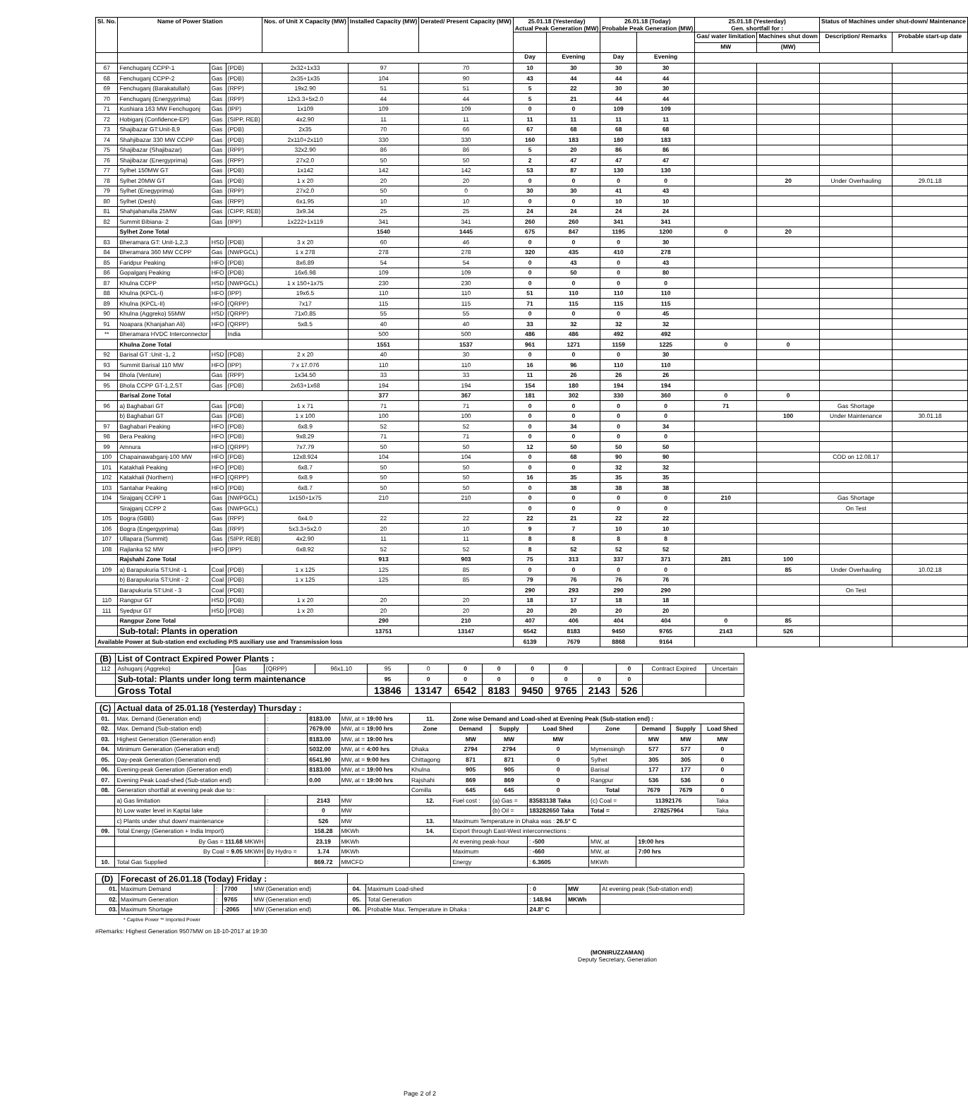| Sl. No. | Name of Power Station | | | Nos. of Unit X Capacity (MW) | Installed Capacity (MW) | Derated/ Present Capacity (MW) | 25.01.18 (Yesterday) Actual Peak Generation (MW) | | 26.01.18 (Today) Probable Peak Generation (MW) | | 25.01.18 (Yesterday) Gen. shortfall for : | | Status of Machines under shut-down/ Maintenance | |
| --- | --- | --- | --- | --- | --- | --- | --- | --- | --- | --- | --- | --- | --- | --- |
| | | | | | | | | | | | Gas/ water limitation | Machines shut down | Description/ Remarks | Probable start-up date |
| | | | | | | | | | | | MW | (MW) | | |
| | | | | | | | Day | Evening | Day | Evening | | | | |
| 67 | Fenchuganj CCPP-1 | Gas | (PDB) | 2x32+1x33 | 97 | 70 | 10 | 30 | 30 | 30 | | | | |
| 68 | Fenchuganj CCPP-2 | Gas | (PDB) | 2x35+1x35 | 104 | 90 | 43 | 44 | 44 | 44 | | | | |
| 69 | Fenchuganj (Barakatullah) | Gas | (RPP) | 19x2.90 | 51 | 51 | 5 | 22 | 30 | 30 | | | | |
| 70 | Fenchuganj (Energyprima) | Gas | (RPP) | 12x3.3+5x2.0 | 44 | 44 | 5 | 21 | 44 | 44 | | | | |
| 71 | Kushiara 163 MW Fenchugonj | Gas | (IPP) | 1x109 | 109 | 109 | 0 | 0 | 109 | 109 | | | | |
| 72 | Hobiganj (Confidence-EP) | Gas | (SIPP, REB) | 4x2.90 | 11 | 11 | 11 | 11 | 11 | 11 | | | | |
| 73 | Shajibazar GT:Unit-8,9 | Gas | (PDB) | 2x35 | 70 | 66 | 67 | 68 | 68 | 68 | | | | |
| 74 | Shahjibazar 330 MW CCPP | Gas | (PDB) | 2x110+2x110 | 330 | 330 | 160 | 183 | 180 | 183 | | | | |
| 75 | Shajibazar (Shajibazar) | Gas | (RPP) | 32x2.90 | 86 | 86 | 5 | 20 | 86 | 86 | | | | |
| 76 | Shajibazar (Energyprima) | Gas | (RPP) | 27x2.0 | 50 | 50 | 2 | 47 | 47 | 47 | | | | |
| 77 | Sylhet 150MW GT | Gas | (PDB) | 1x142 | 142 | 142 | 53 | 87 | 130 | 130 | | | | |
| 78 | Sylhet 20MW GT | Gas | (PDB) | 1 x 20 | 20 | 20 | 0 | 0 | 0 | 0 | | 20 | Under Overhauling | 29.01.18 |
| 79 | Sylhet (Enegyprima) | Gas | (RPP) | 27x2.0 | 50 | 0 | 30 | 30 | 41 | 43 | | | | |
| 80 | Sylhet (Desh) | Gas | (RPP) | 6x1.95 | 10 | 10 | 0 | 0 | 10 | 10 | | | | |
| 81 | Shahjahanulla 25MW | Gas | (CIPP, REB) | 3x9.34 | 25 | 25 | 24 | 24 | 24 | 24 | | | | |
| 82 | Summit Bibiana- 2 | Gas | (IPP) | 1x222+1x119 | 341 | 341 | 260 | 260 | 341 | 341 | | | | |
| | Sylhet Zone Total | | | | 1540 | 1445 | 675 | 847 | 1195 | 1200 | 0 | 20 | | |
| 83 | Bheramara GT: Unit-1,2,3 | HSD | (PDB) | 3 x 20 | 60 | 46 | 0 | 0 | 0 | 30 | | | | |
| 84 | Bheramara 360 MW CCPP | Gas | (NWPGCL) | 1 x 278 | 278 | 278 | 320 | 435 | 410 | 278 | | | | |
| 85 | Faridpur Peaking | HFO | (PDB) | 8x6.89 | 54 | 54 | 0 | 43 | 0 | 43 | | | | |
| 86 | Gopalganj Peaking | HFO | (PDB) | 16x6.98 | 109 | 109 | 0 | 50 | 0 | 80 | | | | |
| 87 | Khulna CCPP | HSD | (NWPGCL) | 1 x 150+1x75 | 230 | 230 | 0 | 0 | 0 | 0 | | | | |
| 88 | Khulna (KPCL-I) | HFO | (IPP) | 19x6.5 | 110 | 110 | 51 | 110 | 110 | 110 | | | | |
| 89 | Khulna (KPCL-II) | HFO | (QRPP) | 7x17 | 115 | 115 | 71 | 115 | 115 | 115 | | | | |
| 90 | Khulna (Aggreko) 55MW | HSD | (QRPP) | 71x0.85 | 55 | 55 | 0 | 0 | 0 | 45 | | | | |
| 91 | Noapara (Khanjahan Ali) | HFO | (QRPP) | 5x8.5 | 40 | 40 | 33 | 32 | 32 | 32 | | | | |
| ** | Bheramara HVDC Interconnector | | India | | 500 | 500 | 486 | 486 | 492 | 492 | | | | |
| | Khulna Zone Total | | | | 1551 | 1537 | 961 | 1271 | 1159 | 1225 | 0 | 0 | | |
| 92 | Barisal GT :Unit -1, 2 | HSD | (PDB) | 2 x 20 | 40 | 30 | 0 | 0 | 0 | 30 | | | | |
| 93 | Summit Barisal 110 MW | HFO | (IPP) | 7 x 17.076 | 110 | 110 | 16 | 96 | 110 | 110 | | | | |
| 94 | Bhola (Venture) | Gas | (RPP) | 1x34.50 | 33 | 33 | 11 | 26 | 26 | 26 | | | | |
| 95 | Bhola CCPP GT-1,2,ST | Gas | (PDB) | 2x63+1x68 | 194 | 194 | 154 | 180 | 194 | 194 | | | | |
| | Barisal Zone Total | | | | 377 | 367 | 181 | 302 | 330 | 360 | 0 | 0 | | |
| 96 | a) Baghabari GT | Gas | (PDB) | 1 x 71 | 71 | 71 | 0 | 0 | 0 | 0 | 71 | | Gas Shortage | |
| | b) Baghabari GT | Gas | (PDB) | 1 x 100 | 100 | 100 | 0 | 0 | 0 | 0 | | 100 | Under Maintenance | 30.01.18 |
| 97 | Baghabari Peaking | HFO | (PDB) | 6x8.9 | 52 | 52 | 0 | 34 | 0 | 34 | | | | |
| 98 | Bera Peaking | HFO | (PDB) | 9x8.29 | 71 | 71 | 0 | 0 | 0 | 0 | | | | |
| 99 | Amnura | HFO | (QRPP) | 7x7.79 | 50 | 50 | 12 | 50 | 50 | 50 | | | | |
| 100 | Chapainawabganj-100 MW | HFO | (PDB) | 12x8.924 | 104 | 104 | 0 | 68 | 90 | 90 | | | COD on 12.08.17 | |
| 101 | Katakhali Peaking | HFO | (PDB) | 6x8.7 | 50 | 50 | 0 | 0 | 32 | 32 | | | | |
| 102 | Katakhali (Northern) | HFO | (QRPP) | 6x8.9 | 50 | 50 | 16 | 35 | 35 | 35 | | | | |
| 103 | Santahar Peaking | HFO | (PDB) | 6x8.7 | 50 | 50 | 0 | 38 | 38 | 38 | | | | |
| 104 | Sirajganj CCPP 1 | Gas | (NWPGCL) | 1x150+1x75 | 210 | 210 | 0 | 0 | 0 | 0 | 210 | | Gas Shortage | |
| | Sirajganj CCPP 2 | Gas | (NWPGCL) | | | | 0 | 0 | 0 | 0 | | | On Test | |
| 105 | Bogra (GBB) | Gas | (RPP) | 6x4.0 | 22 | 22 | 22 | 21 | 22 | 22 | | | | |
| 106 | Bogra (Engergyprima) | Gas | (RPP) | 5x3.3+5x2.0 | 20 | 10 | 9 | 7 | 10 | 10 | | | | |
| 107 | Ullapara (Summit) | Gas | (SIPP, REB) | 4x2.90 | 11 | 11 | 8 | 8 | 8 | 8 | | | | |
| 108 | Rajlanka 52 MW | HFO | (IPP) | 6x8.92 | 52 | 52 | 8 | 52 | 52 | 52 | | | | |
| | Rajshahi Zone Total | | | | 913 | 903 | 75 | 313 | 337 | 371 | 281 | 100 | | |
| 109 | a) Barapukuria ST:Unit -1 | Coal | (PDB) | 1 x 125 | 125 | 85 | 0 | 0 | 0 | 0 | | 85 | Under Overhauling | 10.02.18 |
| | b) Barapukuria ST:Unit - 2 | Coal | (PDB) | 1 x 125 | 125 | 85 | 79 | 76 | 76 | 76 | | | | |
| | Barapukuria ST:Unit - 3 | Coal | (PDB) | | | | 290 | 293 | 290 | 290 | | | On Test | |
| 110 | Rangpur GT | HSD | (PDB) | 1 x 20 | 20 | 20 | 18 | 17 | 18 | 18 | | | | |
| 111 | Syedpur GT | HSD | (PDB) | 1 x 20 | 20 | 20 | 20 | 20 | 20 | 20 | | | | |
| | Rangpur Zone Total | | | | 290 | 210 | 407 | 406 | 404 | 404 | 0 | 85 | | |
| | Sub-total: Plants in operation | | | | 13751 | 13147 | 6542 | 8183 | 9450 | 9765 | 2143 | 526 | | |
| Available Power at Sub-station end excluding P/S auxiliary use and Transmission loss | | | | | | | 6139 | 7679 | 8868 | 9164 | | | | |
| (B) | List of Contract Expired Power Plants : | | | | | | | | | | | | | |
| 112 | Ashuganj (Aggreko) | Gas | (QRPP) | 96x1.10 | 95 | 0 | 0 | 0 | 0 | 0 | | 0 | Contract Expired | Uncertain |
| | Sub-total: Plants under long term maintenance | | | | 95 | 0 | 0 | 0 | 0 | 0 | 0 | 0 | | |
| | Gross Total | | | | 13846 | 13147 | 6542 | 8183 | 9450 | 9765 | 2143 | 526 | | |
| (C) | Actual data of 25.01.18 (Yesterday) Thursday : | | | | | | | | | | | |
| 01. | Max. Demand (Generation end) | : | 8183.00 | MW, at = 19:00 hrs | 11. | Zone wise Demand and Load-shed at Evening Peak (Sub-station end) : | | | | | | |
| 02. | Max. Demand (Sub-station end) | : | 7679.00 | MW, at = 19:00 hrs | Zone | Demand | Supply | Load Shed | Zone | Demand | Supply | Load Shed |
| 03. | Highest Generation (Generation end) | : | 8183.00 | MW, at = 19:00 hrs | | MW | MW | MW | | MW | MW | MW |
| 04. | Minimum Generation (Generation end) | : | 5032.00 | MW, at = 4:00 hrs | Dhaka | 2794 | 2794 | 0 | Mymensingh | 577 | 577 | 0 |
| 05. | Day-peak Generation (Generation end) | : | 6541.90 | MW, at = 9:00 hrs | Chittagong | 871 | 871 | 0 | Sylhet | 305 | 305 | 0 |
| 06. | Evening-peak Generation (Generation end) | : | 8183.00 | MW, at = 19:00 hrs | Khulna | 905 | 905 | 0 | Barisal | 177 | 177 | 0 |
| 07. | Evening Peak Load-shed (Sub-station end) | : | 0.00 | MW, at = 19:00 hrs | Rajshahi | 869 | 869 | 0 | Rangpur | 536 | 536 | 0 |
| 08. | Generation shortfall at evening peak due to : | | | | Comilla | 645 | 645 | 0 | Total | 7679 | 7679 | 0 |
| | a) Gas limitation | : | 2143 | MW | 12. | Fuel cost : | (a) Gas = | 83583138 Taka | (c) Coal = | 11392176 | | Taka |
| | b) Low water level in Kaptai lake | : | 0 | MW | | | (b) Oil = | 183282650 Taka | Total = | 278257964 | | Taka |
| | c) Plants under shut down/ maintenance | : | 526 | MW | 13. | Maximum Temperature in Dhaka was : 26.5° C | | | | | | |
| 09. | Total Energy (Generation + India Import) | : | 158.28 | MKWh | 14. | Export through East-West interconnections : | | | | | | |
| | By Gas = 111.68 MKWH | | 23.19 | MKWh | | At evening peak-hour | | : -500 | MW, at | 19:00 hrs | | |
| | By Coal = 9.05 MKWH | By Hydro = | 1.74 | MKWh | | Maximum | | : -660 | MW, at | 7:00 hrs | | |
| 10. | Total Gas Supplied | : | 869.72 | MMCFD | | Energy | | : 6.3605 | MKWh | | | |
| (D) | Forecast of 26.01.18 (Today) Friday : | | | | | | | | |
| 01. | Maximum Demand | : | 7700 | MW (Generation end) | 04. | Maximum Load-shed | : 0 | MW | At evening peak (Sub-station end) |
| 02. | Maximum Generation | : | 9765 | MW (Generation end) | 05. | Total Generation | : 148.94 | MKWh | |
| 03. | Maximum Shortage | : | -2065 | MW (Generation end) | 06. | Probable Max. Temperature in Dhaka : | 24.8° C | | |
* Captive Power ** Imported Power
#Remarks: Highest Generation 9507MW on 18-10-2017 at 19:30
(MONIRUZZAMAN)
Deputy Secretary, Generation
Page 2 of 2